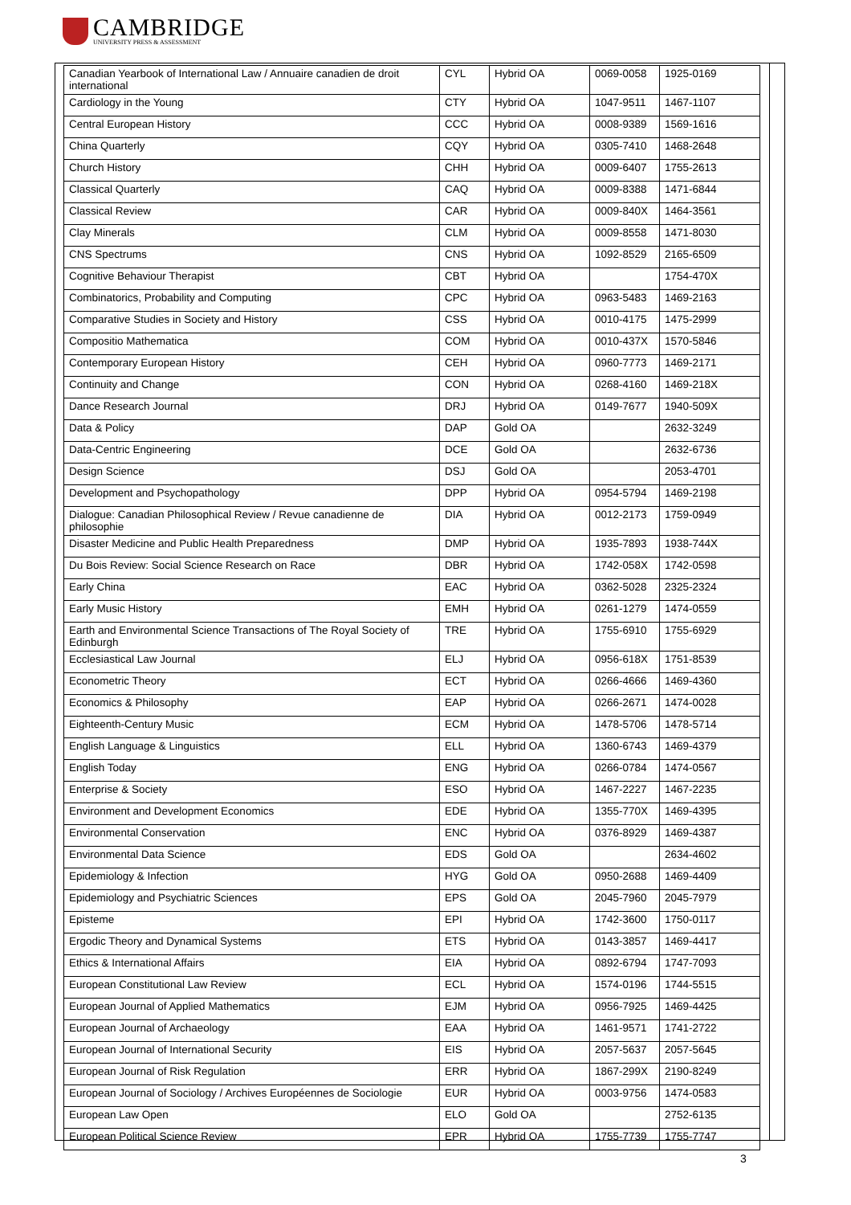CAMBRIDGE
UNIVERSITY PRESS & ASSESSMENT
| Canadian Yearbook of International Law / Annuaire canadien de droit international | CYL | Hybrid OA | 0069-0058 | 1925-0169 |
| Cardiology in the Young | CTY | Hybrid OA | 1047-9511 | 1467-1107 |
| Central European History | CCC | Hybrid OA | 0008-9389 | 1569-1616 |
| China Quarterly | CQY | Hybrid OA | 0305-7410 | 1468-2648 |
| Church History | CHH | Hybrid OA | 0009-6407 | 1755-2613 |
| Classical Quarterly | CAQ | Hybrid OA | 0009-8388 | 1471-6844 |
| Classical Review | CAR | Hybrid OA | 0009-840X | 1464-3561 |
| Clay Minerals | CLM | Hybrid OA | 0009-8558 | 1471-8030 |
| CNS Spectrums | CNS | Hybrid OA | 1092-8529 | 2165-6509 |
| Cognitive Behaviour Therapist | CBT | Hybrid OA | | 1754-470X |
| Combinatorics, Probability and Computing | CPC | Hybrid OA | 0963-5483 | 1469-2163 |
| Comparative Studies in Society and History | CSS | Hybrid OA | 0010-4175 | 1475-2999 |
| Compositio Mathematica | COM | Hybrid OA | 0010-437X | 1570-5846 |
| Contemporary European History | CEH | Hybrid OA | 0960-7773 | 1469-2171 |
| Continuity and Change | CON | Hybrid OA | 0268-4160 | 1469-218X |
| Dance Research Journal | DRJ | Hybrid OA | 0149-7677 | 1940-509X |
| Data & Policy | DAP | Gold OA | | 2632-3249 |
| Data-Centric Engineering | DCE | Gold OA | | 2632-6736 |
| Design Science | DSJ | Gold OA | | 2053-4701 |
| Development and Psychopathology | DPP | Hybrid OA | 0954-5794 | 1469-2198 |
| Dialogue: Canadian Philosophical Review / Revue canadienne de philosophie | DIA | Hybrid OA | 0012-2173 | 1759-0949 |
| Disaster Medicine and Public Health Preparedness | DMP | Hybrid OA | 1935-7893 | 1938-744X |
| Du Bois Review: Social Science Research on Race | DBR | Hybrid OA | 1742-058X | 1742-0598 |
| Early China | EAC | Hybrid OA | 0362-5028 | 2325-2324 |
| Early Music History | EMH | Hybrid OA | 0261-1279 | 1474-0559 |
| Earth and Environmental Science Transactions of The Royal Society of Edinburgh | TRE | Hybrid OA | 1755-6910 | 1755-6929 |
| Ecclesiastical Law Journal | ELJ | Hybrid OA | 0956-618X | 1751-8539 |
| Econometric Theory | ECT | Hybrid OA | 0266-4666 | 1469-4360 |
| Economics & Philosophy | EAP | Hybrid OA | 0266-2671 | 1474-0028 |
| Eighteenth-Century Music | ECM | Hybrid OA | 1478-5706 | 1478-5714 |
| English Language & Linguistics | ELL | Hybrid OA | 1360-6743 | 1469-4379 |
| English Today | ENG | Hybrid OA | 0266-0784 | 1474-0567 |
| Enterprise & Society | ESO | Hybrid OA | 1467-2227 | 1467-2235 |
| Environment and Development Economics | EDE | Hybrid OA | 1355-770X | 1469-4395 |
| Environmental Conservation | ENC | Hybrid OA | 0376-8929 | 1469-4387 |
| Environmental Data Science | EDS | Gold OA | | 2634-4602 |
| Epidemiology & Infection | HYG | Gold OA | 0950-2688 | 1469-4409 |
| Epidemiology and Psychiatric Sciences | EPS | Gold OA | 2045-7960 | 2045-7979 |
| Episteme | EPI | Hybrid OA | 1742-3600 | 1750-0117 |
| Ergodic Theory and Dynamical Systems | ETS | Hybrid OA | 0143-3857 | 1469-4417 |
| Ethics & International Affairs | EIA | Hybrid OA | 0892-6794 | 1747-7093 |
| European Constitutional Law Review | ECL | Hybrid OA | 1574-0196 | 1744-5515 |
| European Journal of Applied Mathematics | EJM | Hybrid OA | 0956-7925 | 1469-4425 |
| European Journal of Archaeology | EAA | Hybrid OA | 1461-9571 | 1741-2722 |
| European Journal of International Security | EIS | Hybrid OA | 2057-5637 | 2057-5645 |
| European Journal of Risk Regulation | ERR | Hybrid OA | 1867-299X | 2190-8249 |
| European Journal of Sociology / Archives Européennes de Sociologie | EUR | Hybrid OA | 0003-9756 | 1474-0583 |
| European Law Open | ELO | Gold OA | | 2752-6135 |
| European Political Science Review | EPR | Hybrid OA | 1755-7739 | 1755-7747 |
3